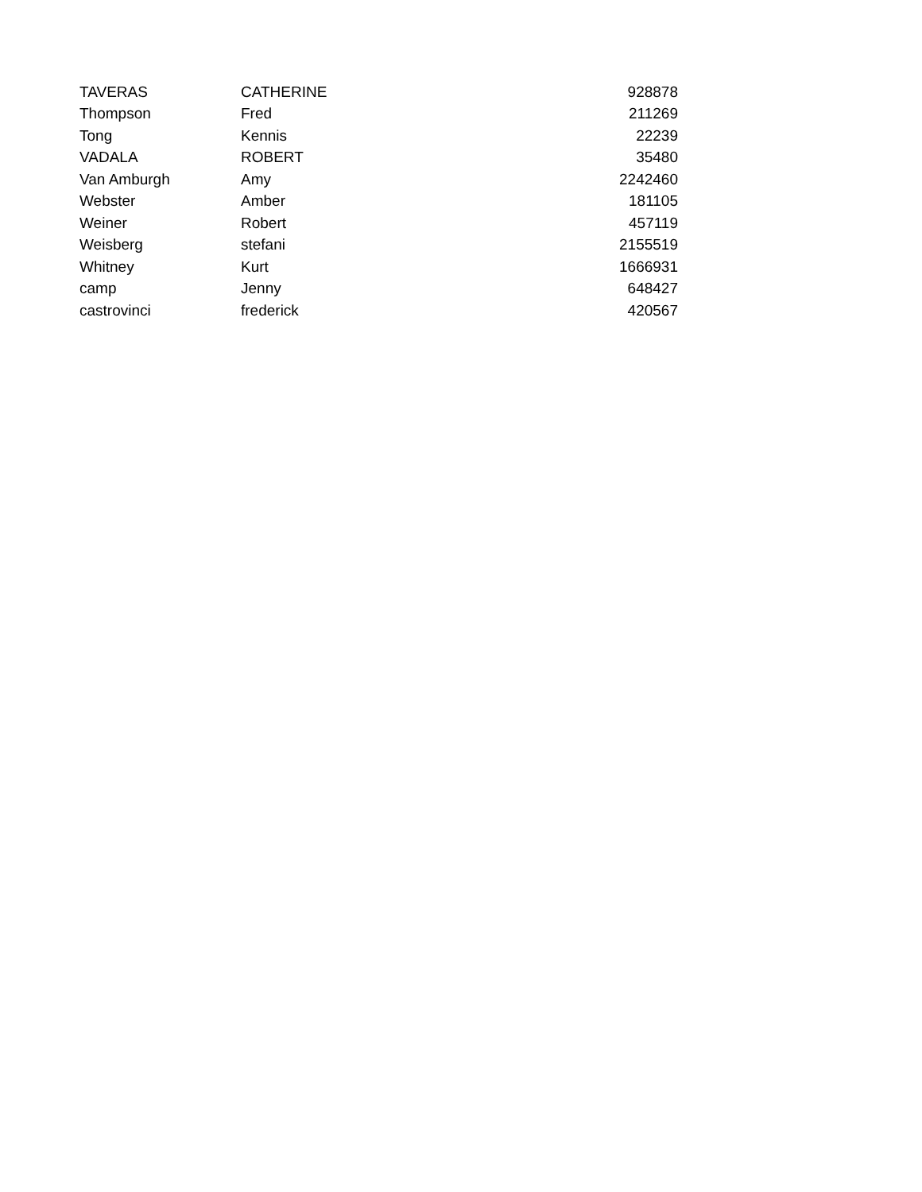| TAVERAS | CATHERINE | 928878 |
| Thompson | Fred | 211269 |
| Tong | Kennis | 22239 |
| VADALA | ROBERT | 35480 |
| Van Amburgh | Amy | 2242460 |
| Webster | Amber | 181105 |
| Weiner | Robert | 457119 |
| Weisberg | stefani | 2155519 |
| Whitney | Kurt | 1666931 |
| camp | Jenny | 648427 |
| castrovinci | frederick | 420567 |